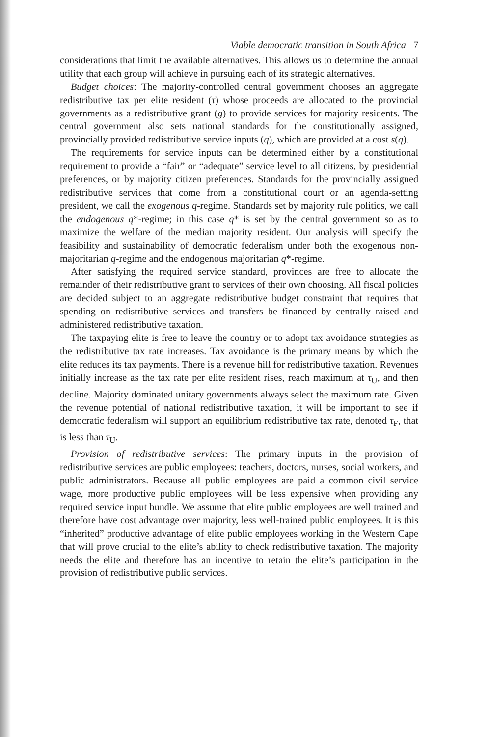Viable democratic transition in South Africa 7
considerations that limit the available alternatives. This allows us to determine the annual utility that each group will achieve in pursuing each of its strategic alternatives.
Budget choices: The majority-controlled central government chooses an aggregate redistributive tax per elite resident (τ) whose proceeds are allocated to the provincial governments as a redistributive grant (g) to provide services for majority residents. The central government also sets national standards for the constitutionally assigned, provincially provided redistributive service inputs (q), which are provided at a cost s(q).
The requirements for service inputs can be determined either by a constitutional requirement to provide a “fair” or “adequate” service level to all citizens, by presidential preferences, or by majority citizen preferences. Standards for the provincially assigned redistributive services that come from a constitutional court or an agenda-setting president, we call the exogenous q-regime. Standards set by majority rule politics, we call the endogenous q*-regime; in this case q* is set by the central government so as to maximize the welfare of the median majority resident. Our analysis will specify the feasibility and sustainability of democratic federalism under both the exogenous non-majoritarian q-regime and the endogenous majoritarian q*-regime.
After satisfying the required service standard, provinces are free to allocate the remainder of their redistributive grant to services of their own choosing. All fiscal policies are decided subject to an aggregate redistributive budget constraint that requires that spending on redistributive services and transfers be financed by centrally raised and administered redistributive taxation.
The taxpaying elite is free to leave the country or to adopt tax avoidance strategies as the redistributive tax rate increases. Tax avoidance is the primary means by which the elite reduces its tax payments. There is a revenue hill for redistributive taxation. Revenues initially increase as the tax rate per elite resident rises, reach maximum at τ<sub>U</sub>, and then decline. Majority dominated unitary governments always select the maximum rate. Given the revenue potential of national redistributive taxation, it will be important to see if democratic federalism will support an equilibrium redistributive tax rate, denoted τ<sub>F</sub>, that is less than τ<sub>U</sub>.
Provision of redistributive services: The primary inputs in the provision of redistributive services are public employees: teachers, doctors, nurses, social workers, and public administrators. Because all public employees are paid a common civil service wage, more productive public employees will be less expensive when providing any required service input bundle. We assume that elite public employees are well trained and therefore have cost advantage over majority, less well-trained public employees. It is this “inherited” productive advantage of elite public employees working in the Western Cape that will prove crucial to the elite’s ability to check redistributive taxation. The majority needs the elite and therefore has an incentive to retain the elite’s participation in the provision of redistributive public services.